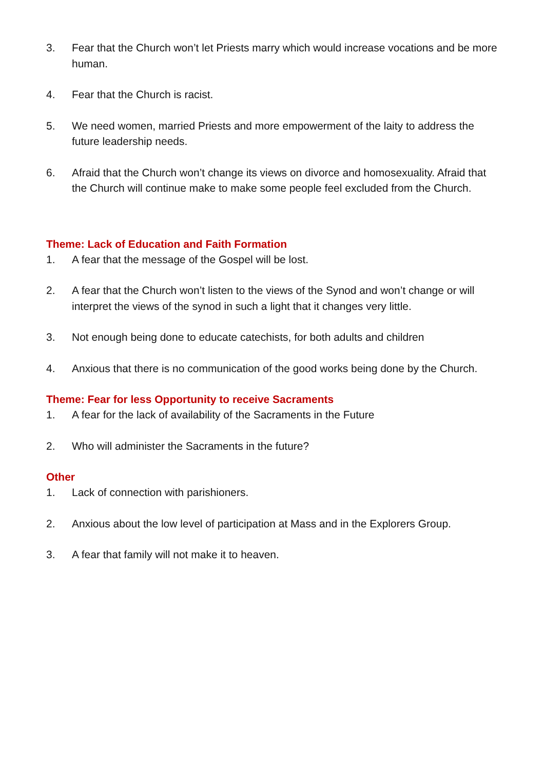3. Fear that the Church won’t let Priests marry which would increase vocations and be more human.
4. Fear that the Church is racist.
5. We need women, married Priests and more empowerment of the laity to address the future leadership needs.
6. Afraid that the Church won’t change its views on divorce and homosexuality. Afraid that the Church will continue make to make some people feel excluded from the Church.
Theme: Lack of Education and Faith Formation
1. A fear that the message of the Gospel will be lost.
2. A fear that the Church won’t listen to the views of the Synod and won’t change or will interpret the views of the synod in such a light that it changes very little.
3. Not enough being done to educate catechists, for both adults and children
4. Anxious that there is no communication of the good works being done by the Church.
Theme: Fear for less Opportunity to receive Sacraments
1. A fear for the lack of availability of the Sacraments in the Future
2. Who will administer the Sacraments in the future?
Other
1. Lack of connection with parishioners.
2. Anxious about the low level of participation at Mass and in the Explorers Group.
3. A fear that family will not make it to heaven.